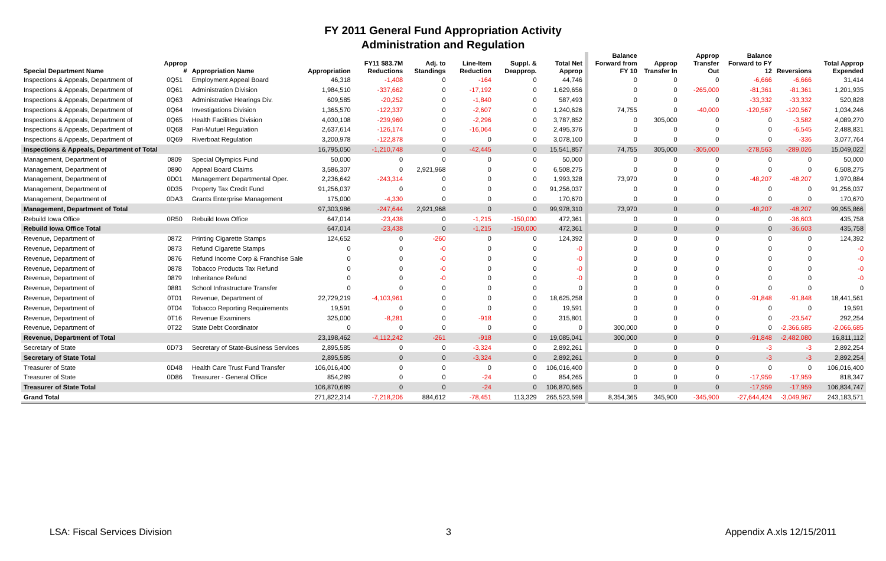FY 2011 General Fund Appropriation Activity
Administration and Regulation
| Special Department Name | Approp # | Appropriation Name | Appropriation | FY11 $83.7M Reductions | Adj. to Standings | Line-Item Reduction | Suppl. & Deapprop. | Total Net Approp | Balance Forward from FY 10 | Approp Transfer In | Approp Transfer Out | Balance Forward to FY 12 | Reversions | Total Approp Expended |
| --- | --- | --- | --- | --- | --- | --- | --- | --- | --- | --- | --- | --- | --- | --- |
| Inspections & Appeals, Department of | 0Q51 | Employment Appeal Board | 46,318 | -1,408 | 0 | -164 | 0 | 44,746 | 0 | 0 | 0 | -6,666 | -6,666 | 31,414 |
| Inspections & Appeals, Department of | 0Q61 | Administration Division | 1,984,510 | -337,662 | 0 | -17,192 | 0 | 1,629,656 | 0 | 0 | -265,000 | -81,361 | -81,361 | 1,201,935 |
| Inspections & Appeals, Department of | 0Q63 | Administrative Hearings Div. | 609,585 | -20,252 | 0 | -1,840 | 0 | 587,493 | 0 | 0 | 0 | -33,332 | -33,332 | 520,828 |
| Inspections & Appeals, Department of | 0Q64 | Investigations Division | 1,365,570 | -122,337 | 0 | -2,607 | 0 | 1,240,626 | 74,755 | 0 | -40,000 | -120,567 | -120,567 | 1,034,246 |
| Inspections & Appeals, Department of | 0Q65 | Health Facilities Division | 4,030,108 | -239,960 | 0 | -2,296 | 0 | 3,787,852 | 0 | 305,000 | 0 | 0 | -3,582 | 4,089,270 |
| Inspections & Appeals, Department of | 0Q68 | Pari-Mutuel Regulation | 2,637,614 | -126,174 | 0 | -16,064 | 0 | 2,495,376 | 0 | 0 | 0 | 0 | -6,545 | 2,488,831 |
| Inspections & Appeals, Department of | 0Q69 | Riverboat Regulation | 3,200,978 | -122,878 | 0 | 0 | 0 | 3,078,100 | 0 | 0 | 0 | 0 | -336 | 3,077,764 |
| Inspections & Appeals, Department of Total | | | 16,795,050 | -1,210,748 | 0 | -42,445 | 0 | 15,541,857 | 74,755 | 305,000 | -305,000 | -278,563 | -289,026 | 15,049,022 |
| Management, Department of | 0809 | Special Olympics Fund | 50,000 | 0 | 0 | 0 | 0 | 50,000 | 0 | 0 | 0 | 0 | 0 | 50,000 |
| Management, Department of | 0890 | Appeal Board Claims | 3,586,307 | 0 | 2,921,968 | 0 | 0 | 6,508,275 | 0 | 0 | 0 | 0 | 0 | 6,508,275 |
| Management, Department of | 0D01 | Management Departmental Oper. | 2,236,642 | -243,314 | 0 | 0 | 0 | 1,993,328 | 73,970 | 0 | 0 | -48,207 | -48,207 | 1,970,884 |
| Management, Department of | 0D35 | Property Tax Credit Fund | 91,256,037 | 0 | 0 | 0 | 0 | 91,256,037 | 0 | 0 | 0 | 0 | 0 | 91,256,037 |
| Management, Department of | 0DA3 | Grants Enterprise Management | 175,000 | -4,330 | 0 | 0 | 0 | 170,670 | 0 | 0 | 0 | 0 | 0 | 170,670 |
| Management, Department of Total | | | 97,303,986 | -247,644 | 2,921,968 | 0 | 0 | 99,978,310 | 73,970 | 0 | 0 | -48,207 | -48,207 | 99,955,866 |
| Rebuild Iowa Office | 0R50 | Rebuild Iowa Office | 647,014 | -23,438 | 0 | -1,215 | -150,000 | 472,361 | 0 | 0 | 0 | 0 | -36,603 | 435,758 |
| Rebuild Iowa Office Total | | | 647,014 | -23,438 | 0 | -1,215 | -150,000 | 472,361 | 0 | 0 | 0 | 0 | -36,603 | 435,758 |
| Revenue, Department of | 0872 | Printing Cigarette Stamps | 124,652 | 0 | -260 | 0 | 0 | 124,392 | 0 | 0 | 0 | 0 | 0 | 124,392 |
| Revenue, Department of | 0873 | Refund Cigarette Stamps | 0 | 0 | -0 | 0 | 0 | -0 | 0 | 0 | 0 | 0 | 0 | -0 |
| Revenue, Department of | 0876 | Refund Income Corp & Franchise Sale | 0 | 0 | -0 | 0 | 0 | -0 | 0 | 0 | 0 | 0 | 0 | -0 |
| Revenue, Department of | 0878 | Tobacco Products Tax Refund | 0 | 0 | -0 | 0 | 0 | -0 | 0 | 0 | 0 | 0 | 0 | -0 |
| Revenue, Department of | 0879 | Inheritance Refund | 0 | 0 | -0 | 0 | 0 | -0 | 0 | 0 | 0 | 0 | 0 | -0 |
| Revenue, Department of | 0881 | School Infrastructure Transfer | 0 | 0 | 0 | 0 | 0 | 0 | 0 | 0 | 0 | 0 | 0 | 0 |
| Revenue, Department of | 0T01 | Revenue, Department of | 22,729,219 | -4,103,961 | 0 | 0 | 0 | 18,625,258 | 0 | 0 | 0 | -91,848 | -91,848 | 18,441,561 |
| Revenue, Department of | 0T04 | Tobacco Reporting Requirements | 19,591 | 0 | 0 | 0 | 0 | 19,591 | 0 | 0 | 0 | 0 | 0 | 19,591 |
| Revenue, Department of | 0T16 | Revenue Examiners | 325,000 | -8,281 | 0 | -918 | 0 | 315,801 | 0 | 0 | 0 | 0 | -23,547 | 292,254 |
| Revenue, Department of | 0T22 | State Debt Coordinator | 0 | 0 | 0 | 0 | 0 | 0 | 300,000 | 0 | 0 | 0 | -2,366,685 | -2,066,685 |
| Revenue, Department of Total | | | 23,198,462 | -4,112,242 | -261 | -918 | 0 | 19,085,041 | 300,000 | 0 | 0 | -91,848 | -2,482,080 | 16,811,112 |
| Secretary of State | 0D73 | Secretary of State-Business Services | 2,895,585 | 0 | 0 | -3,324 | 0 | 2,892,261 | 0 | 0 | 0 | -3 | -3 | 2,892,254 |
| Secretary of State Total | | | 2,895,585 | 0 | 0 | -3,324 | 0 | 2,892,261 | 0 | 0 | 0 | -3 | -3 | 2,892,254 |
| Treasurer of State | 0D48 | Health Care Trust Fund Transfer | 106,016,400 | 0 | 0 | 0 | 0 | 106,016,400 | 0 | 0 | 0 | 0 | 0 | 106,016,400 |
| Treasurer of State | 0D86 | Treasurer - General Office | 854,289 | 0 | 0 | -24 | 0 | 854,265 | 0 | 0 | 0 | -17,959 | -17,959 | 818,347 |
| Treasurer of State Total | | | 106,870,689 | 0 | 0 | -24 | 0 | 106,870,665 | 0 | 0 | 0 | -17,959 | -17,959 | 106,834,747 |
| Grand Total | | | 271,822,314 | -7,218,206 | 884,612 | -78,451 | 113,329 | 265,523,598 | 8,354,365 | 345,900 | -345,900 | -27,644,424 | -3,049,967 | 243,183,571 |
LSA: Fiscal Services Division 3 Appendix A.xls 12/15/2011